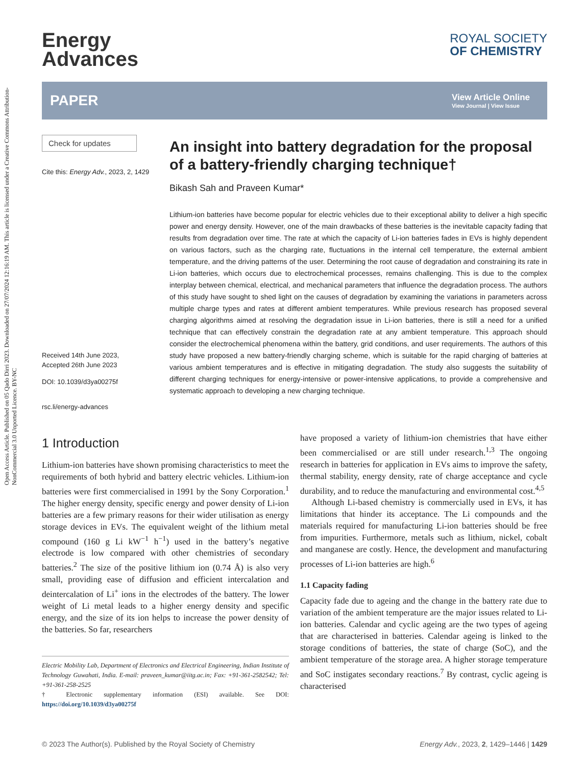Open Access Article. Published on 05 Qado Dirri 2023. Downloaded on 27/07/2024 12:16:19 AM. This article is licensed under a Creative Commons Attribution-NonCommercial 3.0 Unported Licence. BY-NC
Energy
Advances
ROYAL SOCIETY
OF CHEMISTRY
PAPER
View Article Online
View Journal | View Issue
Check for updates
Cite this: Energy Adv., 2023, 2, 1429
Received 14th June 2023,
Accepted 26th June 2023
DOI: 10.1039/d3ya00275f
rsc.li/energy-advances
An insight into battery degradation for the proposal of a battery-friendly charging technique†
Bikash Sah and Praveen Kumar*
Lithium-ion batteries have become popular for electric vehicles due to their exceptional ability to deliver a high specific power and energy density. However, one of the main drawbacks of these batteries is the inevitable capacity fading that results from degradation over time. The rate at which the capacity of Li-ion batteries fades in EVs is highly dependent on various factors, such as the charging rate, fluctuations in the internal cell temperature, the external ambient temperature, and the driving patterns of the user. Determining the root cause of degradation and constraining its rate in Li-ion batteries, which occurs due to electrochemical processes, remains challenging. This is due to the complex interplay between chemical, electrical, and mechanical parameters that influence the degradation process. The authors of this study have sought to shed light on the causes of degradation by examining the variations in parameters across multiple charge types and rates at different ambient temperatures. While previous research has proposed several charging algorithms aimed at resolving the degradation issue in Li-ion batteries, there is still a need for a unified technique that can effectively constrain the degradation rate at any ambient temperature. This approach should consider the electrochemical phenomena within the battery, grid conditions, and user requirements. The authors of this study have proposed a new battery-friendly charging scheme, which is suitable for the rapid charging of batteries at various ambient temperatures and is effective in mitigating degradation. The study also suggests the suitability of different charging techniques for energy-intensive or power-intensive applications, to provide a comprehensive and systematic approach to developing a new charging technique.
1 Introduction
Lithium-ion batteries have shown promising characteristics to meet the requirements of both hybrid and battery electric vehicles. Lithium-ion batteries were first commercialised in 1991 by the Sony Corporation.<sup>1</sup> The higher energy density, specific energy and power density of Li-ion batteries are a few primary reasons for their wider utilisation as energy storage devices in EVs. The equivalent weight of the lithium metal compound (160 g Li kW<sup>−1</sup> h<sup>−1</sup>) used in the battery’s negative electrode is low compared with other chemistries of secondary batteries.<sup>2</sup> The size of the positive lithium ion (0.74 Å) is also very small, providing ease of diffusion and efficient intercalation and deintercalation of Li<sup>+</sup> ions in the electrodes of the battery. The lower weight of Li metal leads to a higher energy density and specific energy, and the size of its ion helps to increase the power density of the batteries. So far, researchers
Electric Mobility Lab, Department of Electronics and Electrical Engineering, Indian Institute of Technology Guwahati, India. E-mail: praveen_kumar@iitg.ac.in; Fax: +91-361-2582542; Tel: +91-361-258-2525
† Electronic supplementary information (ESI) available. See DOI: https://doi.org/10.1039/d3ya00275f
have proposed a variety of lithium-ion chemistries that have either been commercialised or are still under research.<sup>1,3</sup> The ongoing research in batteries for application in EVs aims to improve the safety, thermal stability, energy density, rate of charge acceptance and cycle durability, and to reduce the manufacturing and environmental cost.<sup>4,5</sup>
Although Li-based chemistry is commercially used in EVs, it has limitations that hinder its acceptance. The Li compounds and the materials required for manufacturing Li-ion batteries should be free from impurities. Furthermore, metals such as lithium, nickel, cobalt and manganese are costly. Hence, the development and manufacturing processes of Li-ion batteries are high.<sup>6</sup>
1.1 Capacity fading
Capacity fade due to ageing and the change in the battery rate due to variation of the ambient temperature are the major issues related to Li-ion batteries. Calendar and cyclic ageing are the two types of ageing that are characterised in batteries. Calendar ageing is linked to the storage conditions of batteries, the state of charge (SoC), and the ambient temperature of the storage area. A higher storage temperature and SoC instigates secondary reactions.<sup>7</sup> By contrast, cyclic ageing is characterised
© 2023 The Author(s). Published by the Royal Society of Chemistry Energy Adv., 2023, 2, 1429–1446 | 1429